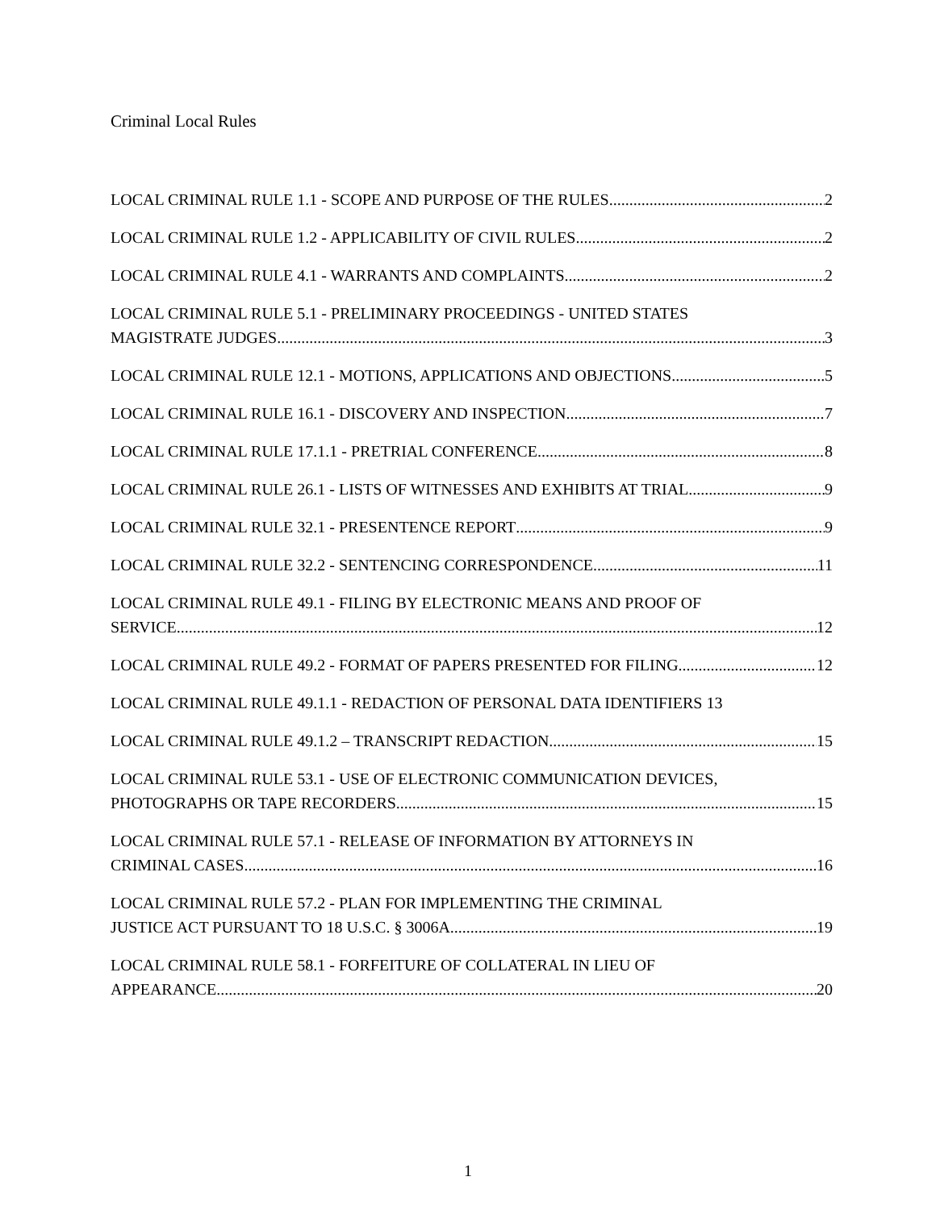Criminal Local Rules
LOCAL CRIMINAL RULE 1.1 - SCOPE AND PURPOSE OF THE RULES 2
LOCAL CRIMINAL RULE 1.2 - APPLICABILITY OF CIVIL RULES 2
LOCAL CRIMINAL RULE 4.1 - WARRANTS AND COMPLAINTS 2
LOCAL CRIMINAL RULE 5.1 - PRELIMINARY PROCEEDINGS - UNITED STATES
MAGISTRATE JUDGES 3
LOCAL CRIMINAL RULE 12.1 - MOTIONS, APPLICATIONS AND OBJECTIONS 5
LOCAL CRIMINAL RULE 16.1 - DISCOVERY AND INSPECTION 7
LOCAL CRIMINAL RULE 17.1.1 - PRETRIAL CONFERENCE 8
LOCAL CRIMINAL RULE 26.1 - LISTS OF WITNESSES AND EXHIBITS AT TRIAL 9
LOCAL CRIMINAL RULE 32.1 - PRESENTENCE REPORT 9
LOCAL CRIMINAL RULE 32.2 - SENTENCING CORRESPONDENCE 11
LOCAL CRIMINAL RULE 49.1 - FILING BY ELECTRONIC MEANS AND PROOF OF
SERVICE 12
LOCAL CRIMINAL RULE 49.2 - FORMAT OF PAPERS PRESENTED FOR FILING 12
LOCAL CRIMINAL RULE 49.1.1 - REDACTION OF PERSONAL DATA IDENTIFIERS 13
LOCAL CRIMINAL RULE 49.1.2 – TRANSCRIPT REDACTION 15
LOCAL CRIMINAL RULE 53.1 - USE OF ELECTRONIC COMMUNICATION DEVICES,
PHOTOGRAPHS OR TAPE RECORDERS 15
LOCAL CRIMINAL RULE 57.1 - RELEASE OF INFORMATION BY ATTORNEYS IN
CRIMINAL CASES 16
LOCAL CRIMINAL RULE 57.2 - PLAN FOR IMPLEMENTING THE CRIMINAL
JUSTICE ACT PURSUANT TO 18 U.S.C. § 3006A 19
LOCAL CRIMINAL RULE 58.1 - FORFEITURE OF COLLATERAL IN LIEU OF
APPEARANCE 20
1